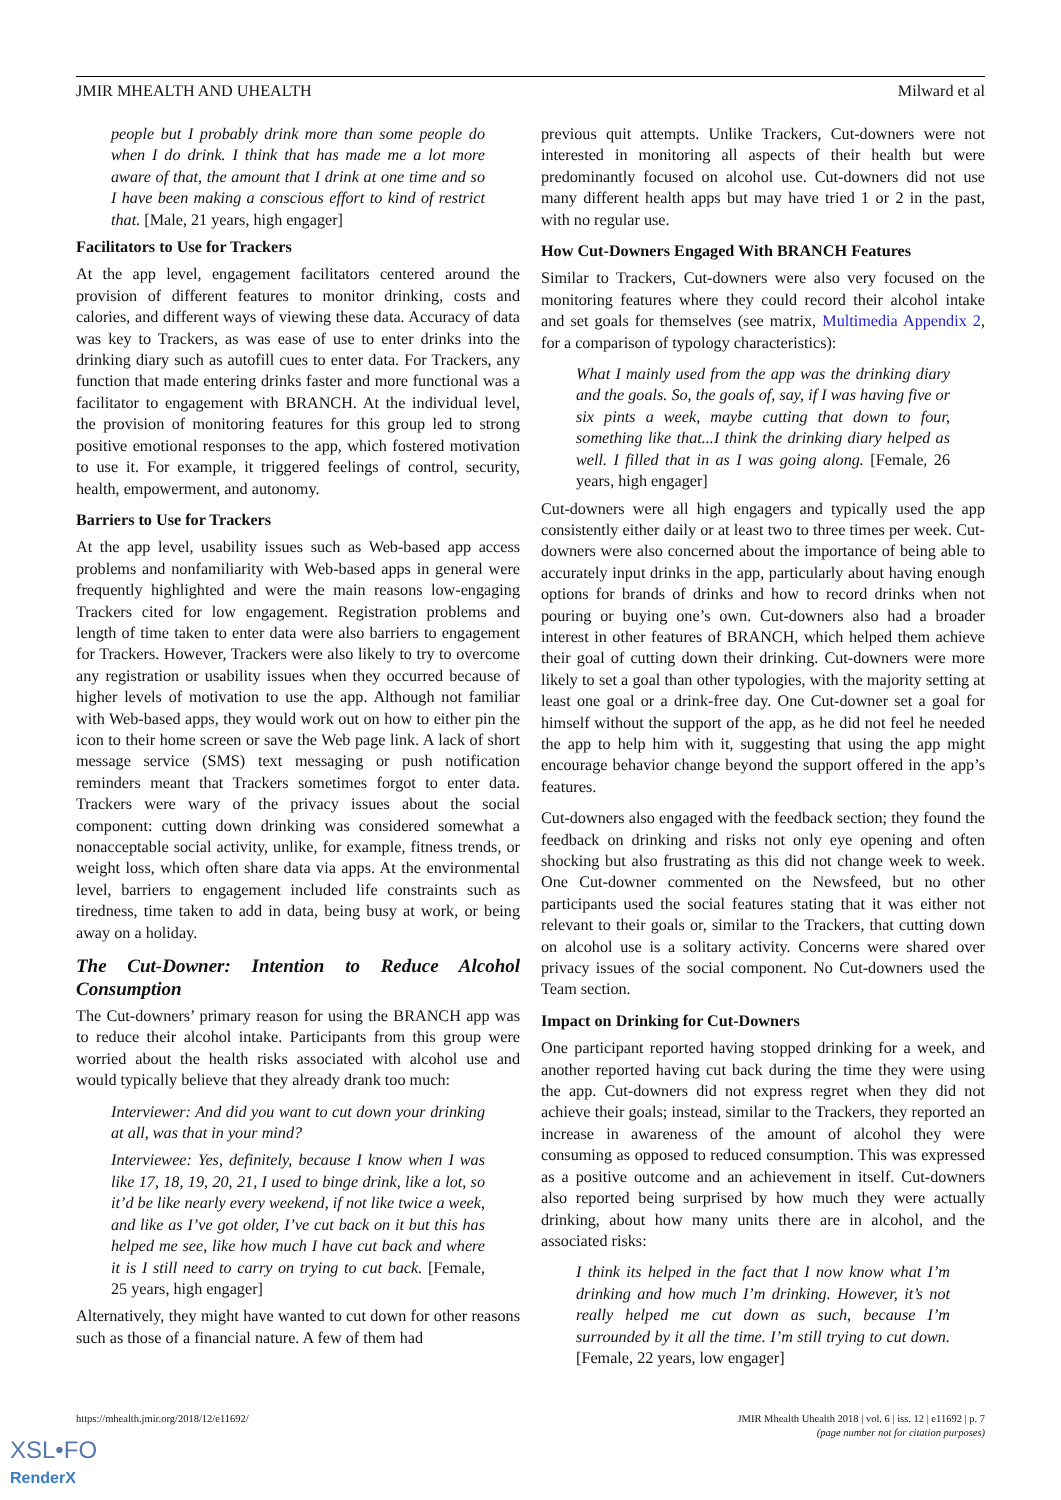JMIR MHEALTH AND UHEALTH Milward et al
people but I probably drink more than some people do when I do drink. I think that has made me a lot more aware of that, the amount that I drink at one time and so I have been making a conscious effort to kind of restrict that. [Male, 21 years, high engager]
Facilitators to Use for Trackers
At the app level, engagement facilitators centered around the provision of different features to monitor drinking, costs and calories, and different ways of viewing these data. Accuracy of data was key to Trackers, as was ease of use to enter drinks into the drinking diary such as autofill cues to enter data. For Trackers, any function that made entering drinks faster and more functional was a facilitator to engagement with BRANCH. At the individual level, the provision of monitoring features for this group led to strong positive emotional responses to the app, which fostered motivation to use it. For example, it triggered feelings of control, security, health, empowerment, and autonomy.
Barriers to Use for Trackers
At the app level, usability issues such as Web-based app access problems and nonfamiliarity with Web-based apps in general were frequently highlighted and were the main reasons low-engaging Trackers cited for low engagement. Registration problems and length of time taken to enter data were also barriers to engagement for Trackers. However, Trackers were also likely to try to overcome any registration or usability issues when they occurred because of higher levels of motivation to use the app. Although not familiar with Web-based apps, they would work out on how to either pin the icon to their home screen or save the Web page link. A lack of short message service (SMS) text messaging or push notification reminders meant that Trackers sometimes forgot to enter data. Trackers were wary of the privacy issues about the social component: cutting down drinking was considered somewhat a nonacceptable social activity, unlike, for example, fitness trends, or weight loss, which often share data via apps. At the environmental level, barriers to engagement included life constraints such as tiredness, time taken to add in data, being busy at work, or being away on a holiday.
The Cut-Downer: Intention to Reduce Alcohol Consumption
The Cut-downers’ primary reason for using the BRANCH app was to reduce their alcohol intake. Participants from this group were worried about the health risks associated with alcohol use and would typically believe that they already drank too much:
Interviewer: And did you want to cut down your drinking at all, was that in your mind?
Interviewee: Yes, definitely, because I know when I was like 17, 18, 19, 20, 21, I used to binge drink, like a lot, so it’d be like nearly every weekend, if not like twice a week, and like as I’ve got older, I’ve cut back on it but this has helped me see, like how much I have cut back and where it is I still need to carry on trying to cut back. [Female, 25 years, high engager]
Alternatively, they might have wanted to cut down for other reasons such as those of a financial nature. A few of them had
previous quit attempts. Unlike Trackers, Cut-downers were not interested in monitoring all aspects of their health but were predominantly focused on alcohol use. Cut-downers did not use many different health apps but may have tried 1 or 2 in the past, with no regular use.
How Cut-Downers Engaged With BRANCH Features
Similar to Trackers, Cut-downers were also very focused on the monitoring features where they could record their alcohol intake and set goals for themselves (see matrix, Multimedia Appendix 2, for a comparison of typology characteristics):
What I mainly used from the app was the drinking diary and the goals. So, the goals of, say, if I was having five or six pints a week, maybe cutting that down to four, something like that...I think the drinking diary helped as well. I filled that in as I was going along. [Female, 26 years, high engager]
Cut-downers were all high engagers and typically used the app consistently either daily or at least two to three times per week. Cut-downers were also concerned about the importance of being able to accurately input drinks in the app, particularly about having enough options for brands of drinks and how to record drinks when not pouring or buying one’s own. Cut-downers also had a broader interest in other features of BRANCH, which helped them achieve their goal of cutting down their drinking. Cut-downers were more likely to set a goal than other typologies, with the majority setting at least one goal or a drink-free day. One Cut-downer set a goal for himself without the support of the app, as he did not feel he needed the app to help him with it, suggesting that using the app might encourage behavior change beyond the support offered in the app’s features.
Cut-downers also engaged with the feedback section; they found the feedback on drinking and risks not only eye opening and often shocking but also frustrating as this did not change week to week. One Cut-downer commented on the Newsfeed, but no other participants used the social features stating that it was either not relevant to their goals or, similar to the Trackers, that cutting down on alcohol use is a solitary activity. Concerns were shared over privacy issues of the social component. No Cut-downers used the Team section.
Impact on Drinking for Cut-Downers
One participant reported having stopped drinking for a week, and another reported having cut back during the time they were using the app. Cut-downers did not express regret when they did not achieve their goals; instead, similar to the Trackers, they reported an increase in awareness of the amount of alcohol they were consuming as opposed to reduced consumption. This was expressed as a positive outcome and an achievement in itself. Cut-downers also reported being surprised by how much they were actually drinking, about how many units there are in alcohol, and the associated risks:
I think its helped in the fact that I now know what I’m drinking and how much I’m drinking. However, it’s not really helped me cut down as such, because I’m surrounded by it all the time. I’m still trying to cut down. [Female, 22 years, low engager]
https://mhealth.jmir.org/2018/12/e11692/ JMIR Mhealth Uhealth 2018 | vol. 6 | iss. 12 | e11692 | p. 7
(page number not for citation purposes)
XSL•FO
RenderX